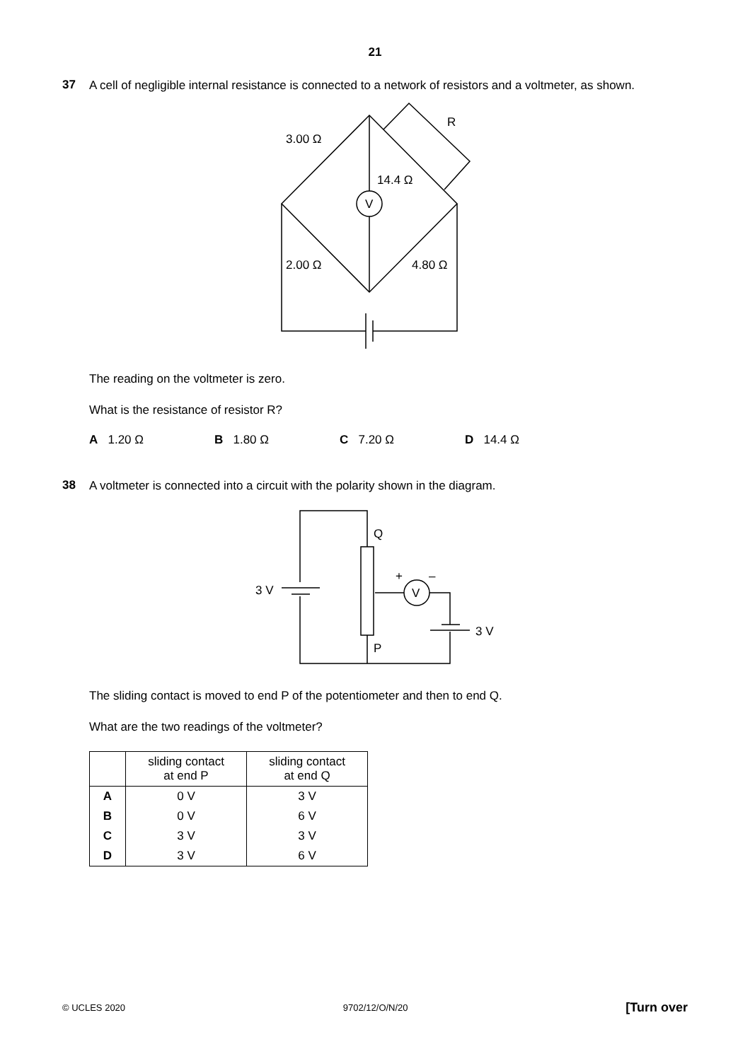21
37
A cell of negligible internal resistance is connected to a network of resistors and a voltmeter, as shown.
V
3.00 Ω
R
14.4 Ω
2.00 Ω
4.80 Ω
The reading on the voltmeter is zero.
What is the resistance of resistor R?
A 1.20 Ω B 1.80 Ω C 7.20 Ω D 14.4 Ω
38
A voltmeter is connected into a circuit with the polarity shown in the diagram.
Q
P
3 V
3 V
+
–
V
The sliding contact is moved to end P of the potentiometer and then to end Q.
What are the two readings of the voltmeter?
| | sliding contact at end P | sliding contact at end Q |
| --- | --- | --- |
| A | 0 V | 3 V |
| B | 0 V | 6 V |
| C | 3 V | 3 V |
| D | 3 V | 6 V |
© UCLES 2020 9702/12/O/N/20 [Turn over